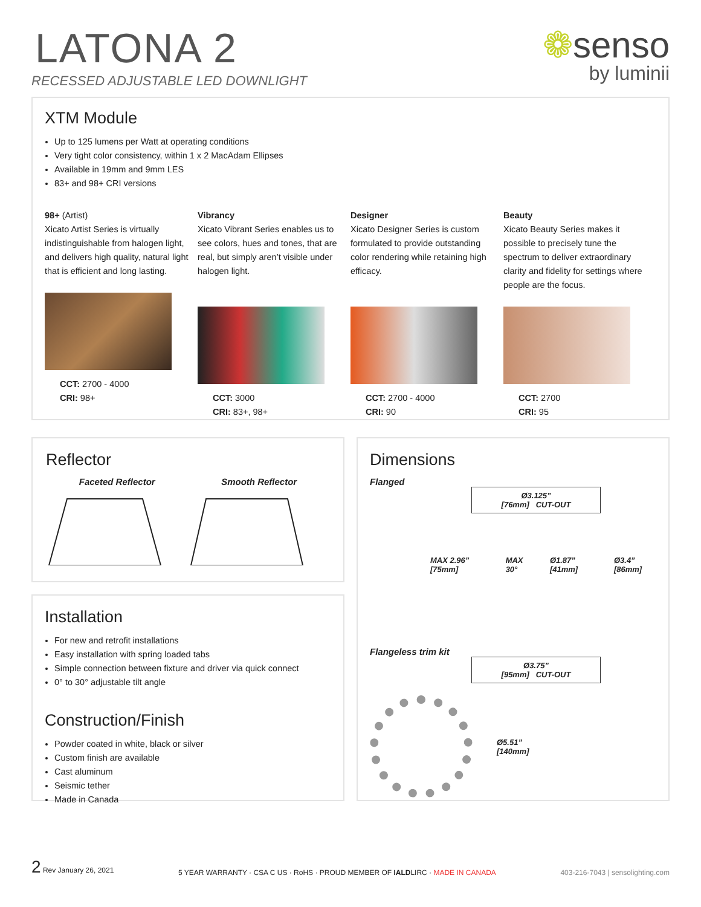LATONA 2
RECESSED ADJUSTABLE LED DOWNLIGHT
❁senso
by luminii
XTM Module
Up to 125 lumens per Watt at operating conditions
Very tight color consistency, within 1 x 2 MacAdam Ellipses
Available in 19mm and 9mm LES
83+ and 98+ CRI versions
98+ (Artist)
Xicato Artist Series is virtually indistinguishable from halogen light, and delivers high quality, natural light that is efficient and long lasting.
CCT: 2700 - 4000
CRI: 98+
Vibrancy
Xicato Vibrant Series enables us to see colors, hues and tones, that are real, but simply aren’t visible under halogen light.
CCT: 3000
CRI: 83+, 98+
Designer
Xicato Designer Series is custom formulated to provide outstanding color rendering while retaining high efficacy.
CCT: 2700 - 4000
CRI: 90
Beauty
Xicato Beauty Series makes it possible to precisely tune the spectrum to deliver extraordinary clarity and fidelity for settings where people are the focus.
CCT: 2700
CRI: 95
Reflector
Faceted Reflector Smooth Reflector
Installation
For new and retrofit installations
Easy installation with spring loaded tabs
Simple connection between fixture and driver via quick connect
0° to 30° adjustable tilt angle
Construction/Finish
Powder coated in white, black or silver
Custom finish are available
Cast aluminum
Seismic tether
Made in Canada
Dimensions
Flanged
Ø3.125”
[76mm] CUT-OUT
MAX 2.96” [75mm] MAX 30° Ø1.87” [41mm] Ø3.4” [86mm]
Flangeless trim kit
Ø3.75”
[95mm] CUT-OUT
Ø5.51”
[140mm]
2 Rev January 26, 2021 5 YEAR WARRANTY · CSA C US · RoHS · PROUD MEMBER OF IALDLIRC · MADE IN CANADA 403-216-7043 | sensolighting.com